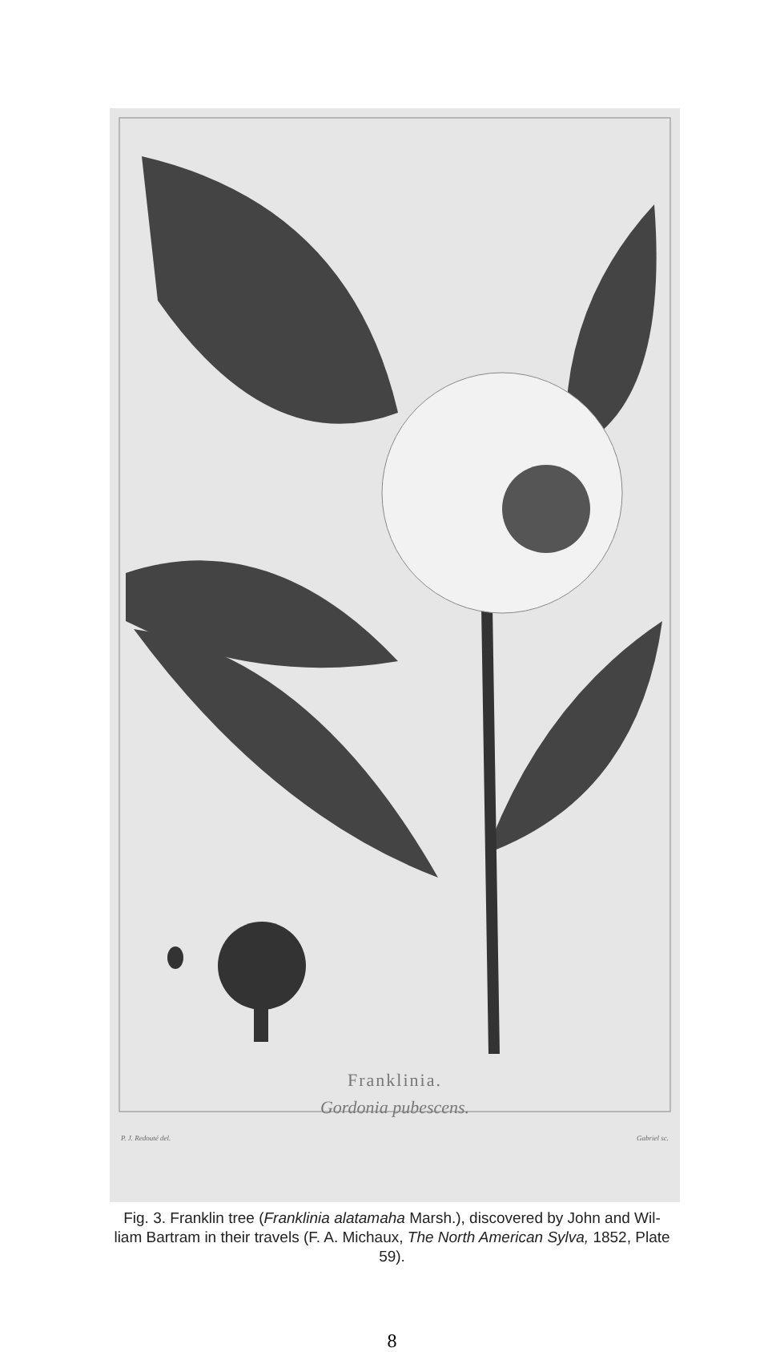P. J. Redouté del. Gabriel sc.
Franklinia.
Gordonia pubescens.
Fig. 3. Franklin tree (Franklinia alatamaha Marsh.), discovered by John and Wil-liam Bartram in their travels (F. A. Michaux, The North American Sylva, 1852, Plate 59).
8